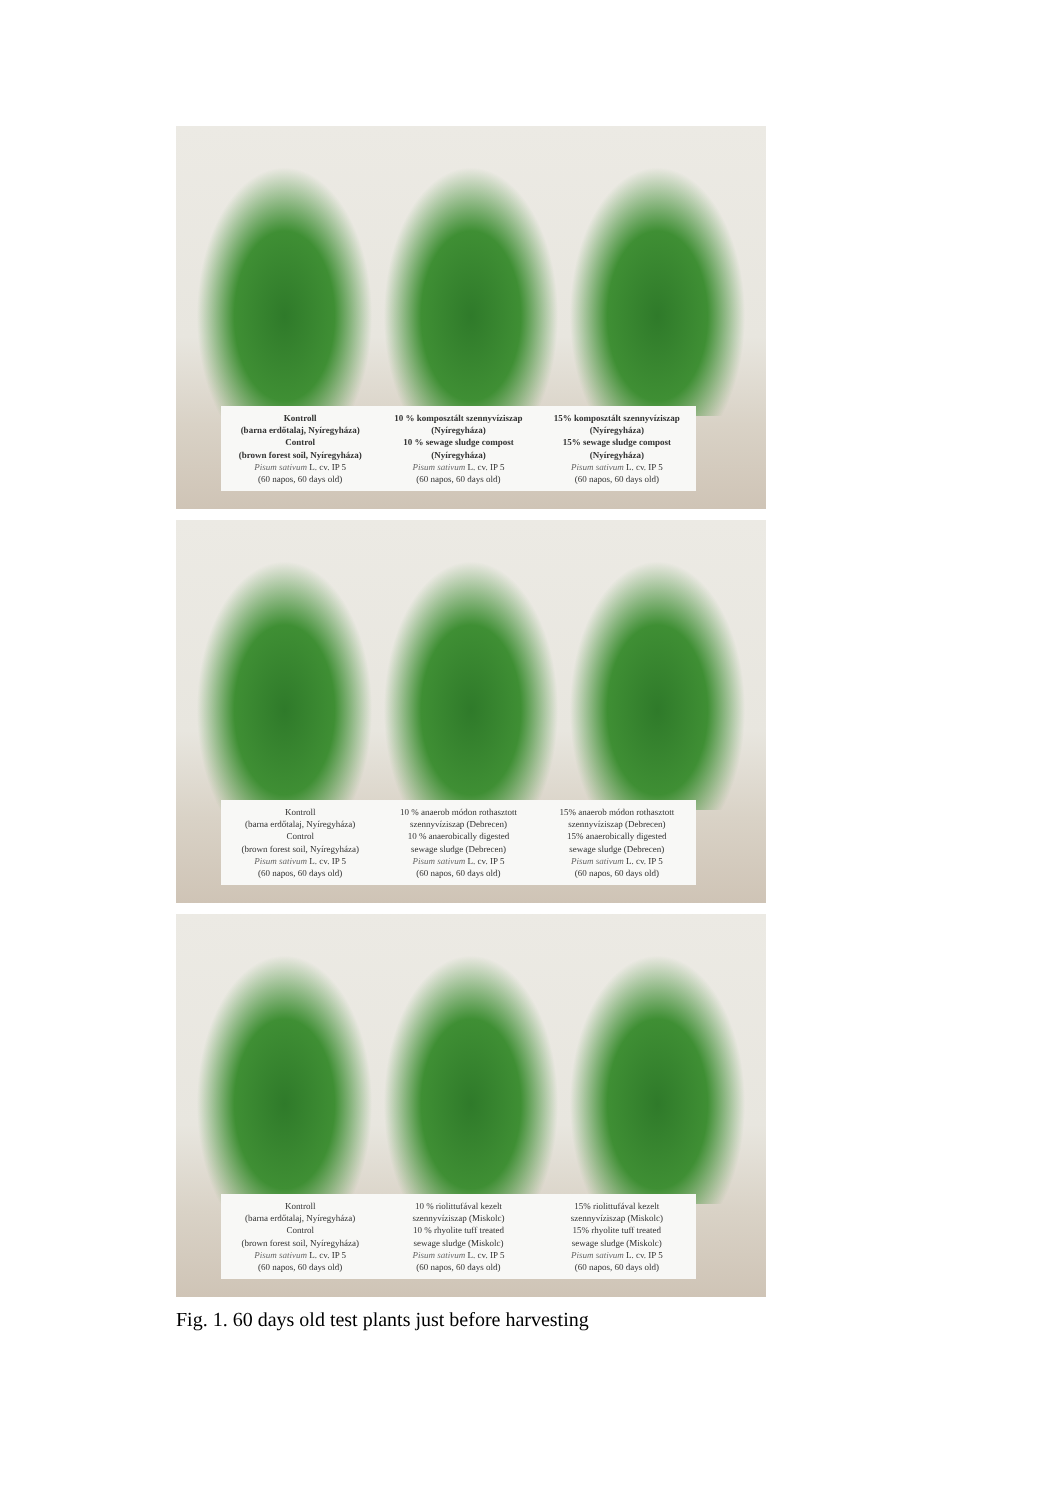Kontroll
(barna erdőtalaj, Nyíregyháza)
Control
(brown forest soil, Nyíregyháza)
Pisum sativum L. cv. IP 5
(60 napos, 60 days old)
10 % komposztált szennyvíziszap
(Nyíregyháza)
10 % sewage sludge compost
(Nyíregyháza)
Pisum sativum L. cv. IP 5
(60 napos, 60 days old)
15% komposztált szennyvíziszap
(Nyíregyháza)
15% sewage sludge compost
(Nyíregyháza)
Pisum sativum L. cv. IP 5
(60 napos, 60 days old)
Kontroll
(barna erdőtalaj, Nyíregyháza)
Control
(brown forest soil, Nyíregyháza)
Pisum sativum L. cv. IP 5
(60 napos, 60 days old)
10 % anaerob módon rothasztott
szennyvíziszap (Debrecen)
10 % anaerobically digested
sewage sludge (Debrecen)
Pisum sativum L. cv. IP 5
(60 napos, 60 days old)
15% anaerob módon rothasztott
szennyvíziszap (Debrecen)
15% anaerobically digested
sewage sludge (Debrecen)
Pisum sativum L. cv. IP 5
(60 napos, 60 days old)
Kontroll
(barna erdőtalaj, Nyíregyháza)
Control
(brown forest soil, Nyíregyháza)
Pisum sativum L. cv. IP 5
(60 napos, 60 days old)
10 % riolittufával kezelt
szennyvíziszap (Miskolc)
10 % rhyolite tuff treated
sewage sludge (Miskolc)
Pisum sativum L. cv. IP 5
(60 napos, 60 days old)
15% riolittufával kezelt
szennyvíziszap (Miskolc)
15% rhyolite tuff treated
sewage sludge (Miskolc)
Pisum sativum L. cv. IP 5
(60 napos, 60 days old)
Fig. 1. 60 days old test plants just before harvesting